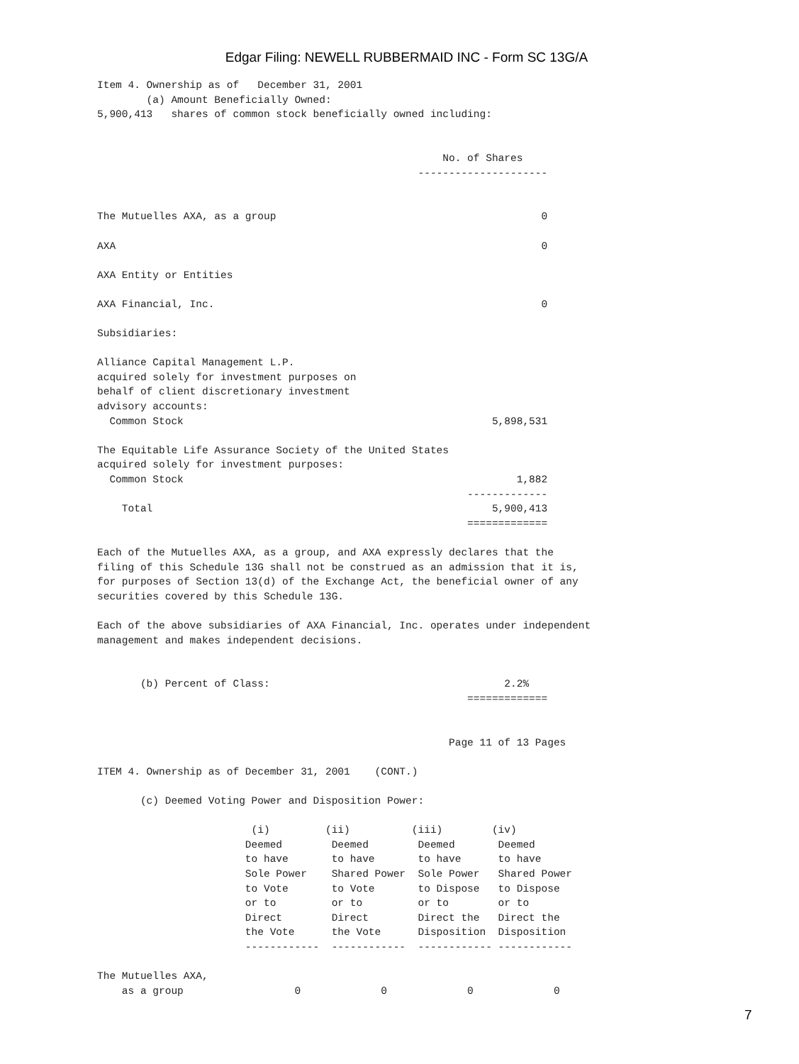Edgar Filing: NEWELL RUBBERMAID INC - Form SC 13G/A
Item 4. Ownership as of   December 31, 2001
        (a) Amount Beneficially Owned:
5,900,413   shares of common stock beneficially owned including:


                                                        No. of Shares
                                                    ---------------------


The Mutuelles AXA, as a group                                           0

AXA                                                                     0

AXA Entity or Entities

AXA Financial, Inc.                                                     0

Subsidiaries:

Alliance Capital Management L.P.
acquired solely for investment purposes on
behalf of client discretionary investment
advisory accounts:
  Common Stock                                                  5,898,531

The Equitable Life Assurance Society of the United States
acquired solely for investment purposes:
  Common Stock                                                      1,882
                                                            -------------
    Total                                                       5,900,413
                                                            =============

Each of the Mutuelles AXA, as a group, and AXA expressly declares that the
filing of this Schedule 13G shall not be construed as an admission that it is,
for purposes of Section 13(d) of the Exchange Act, the beneficial owner of any
securities covered by this Schedule 13G.

Each of the above subsidiaries of AXA Financial, Inc. operates under independent
management and makes independent decisions.


       (b) Percent of Class:                                      2.2%
                                                            =============


                                                         Page 11 of 13 Pages

ITEM 4. Ownership as of December 31, 2001    (CONT.)

       (c) Deemed Voting Power and Disposition Power:

                         (i)         (ii)          (iii)        (iv)
                        Deemed        Deemed        Deemed       Deemed
                        to have       to have       to have      to have
                        Sole Power    Shared Power  Sole Power   Shared Power
                        to Vote       to Vote       to Dispose   to Dispose
                        or to         or to         or to        or to
                        Direct        Direct        Direct the   Direct the
                        the Vote      the Vote      Disposition  Disposition
                        ------------  ------------  ------------ ------------

The Mutuelles AXA,
    as a group                  0             0             0             0
7